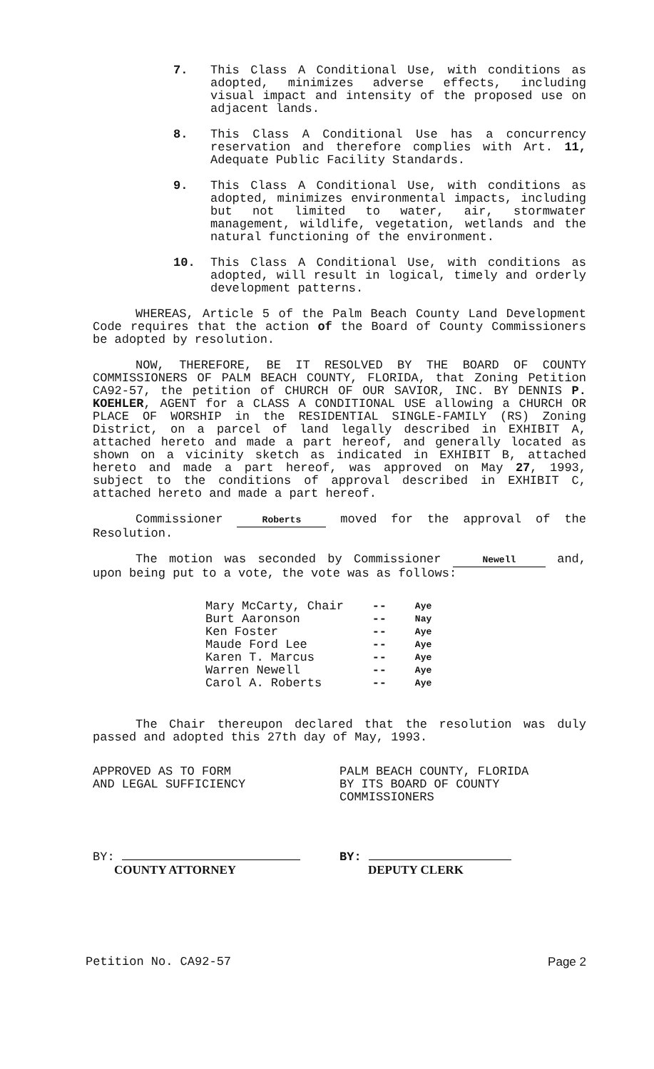7. This Class A Conditional Use, with conditions as adopted, minimizes adverse effects, including visual impact and intensity of the proposed use on adjacent lands.
8. This Class A Conditional Use has a concurrency reservation and therefore complies with Art. 11, Adequate Public Facility Standards.
9. This Class A Conditional Use, with conditions as adopted, minimizes environmental impacts, including but not limited to water, air, stormwater management, wildlife, vegetation, wetlands and the natural functioning of the environment.
10. This Class A Conditional Use, with conditions as adopted, will result in logical, timely and orderly development patterns.
WHEREAS, Article 5 of the Palm Beach County Land Development Code requires that the action of the Board of County Commissioners be adopted by resolution.
NOW, THEREFORE, BE IT RESOLVED BY THE BOARD OF COUNTY COMMISSIONERS OF PALM BEACH COUNTY, FLORIDA, that Zoning Petition CA92-57, the petition of CHURCH OF OUR SAVIOR, INC. BY DENNIS P. KOEHLER, AGENT for a CLASS A CONDITIONAL USE allowing a CHURCH OR PLACE OF WORSHIP in the RESIDENTIAL SINGLE-FAMILY (RS) Zoning District, on a parcel of land legally described in EXHIBIT A, attached hereto and made a part hereof, and generally located as shown on a vicinity sketch as indicated in EXHIBIT B, attached hereto and made a part hereof, was approved on May 27, 1993, subject to the conditions of approval described in EXHIBIT C, attached hereto and made a part hereof.
Commissioner Roberts moved for the approval of the Resolution.
The motion was seconded by Commissioner Newell and, upon being put to a vote, the vote was as follows:
| Mary McCarty, Chair | -- | Aye |
| Burt Aaronson | -- | Nay |
| Ken Foster | -- | Aye |
| Maude Ford Lee | -- | Aye |
| Karen T. Marcus | -- | Aye |
| Warren Newell | -- | Aye |
| Carol A. Roberts | -- | Aye |
The Chair thereupon declared that the resolution was duly passed and adopted this 27th day of May, 1993.
APPROVED AS TO FORM
AND LEGAL SUFFICIENCY
PALM BEACH COUNTY, FLORIDA
BY ITS BOARD OF COUNTY
COMMISSIONERS
BY:
COUNTY ATTORNEY
BY:
DEPUTY CLERK
Petition No. CA92-57 Page 2